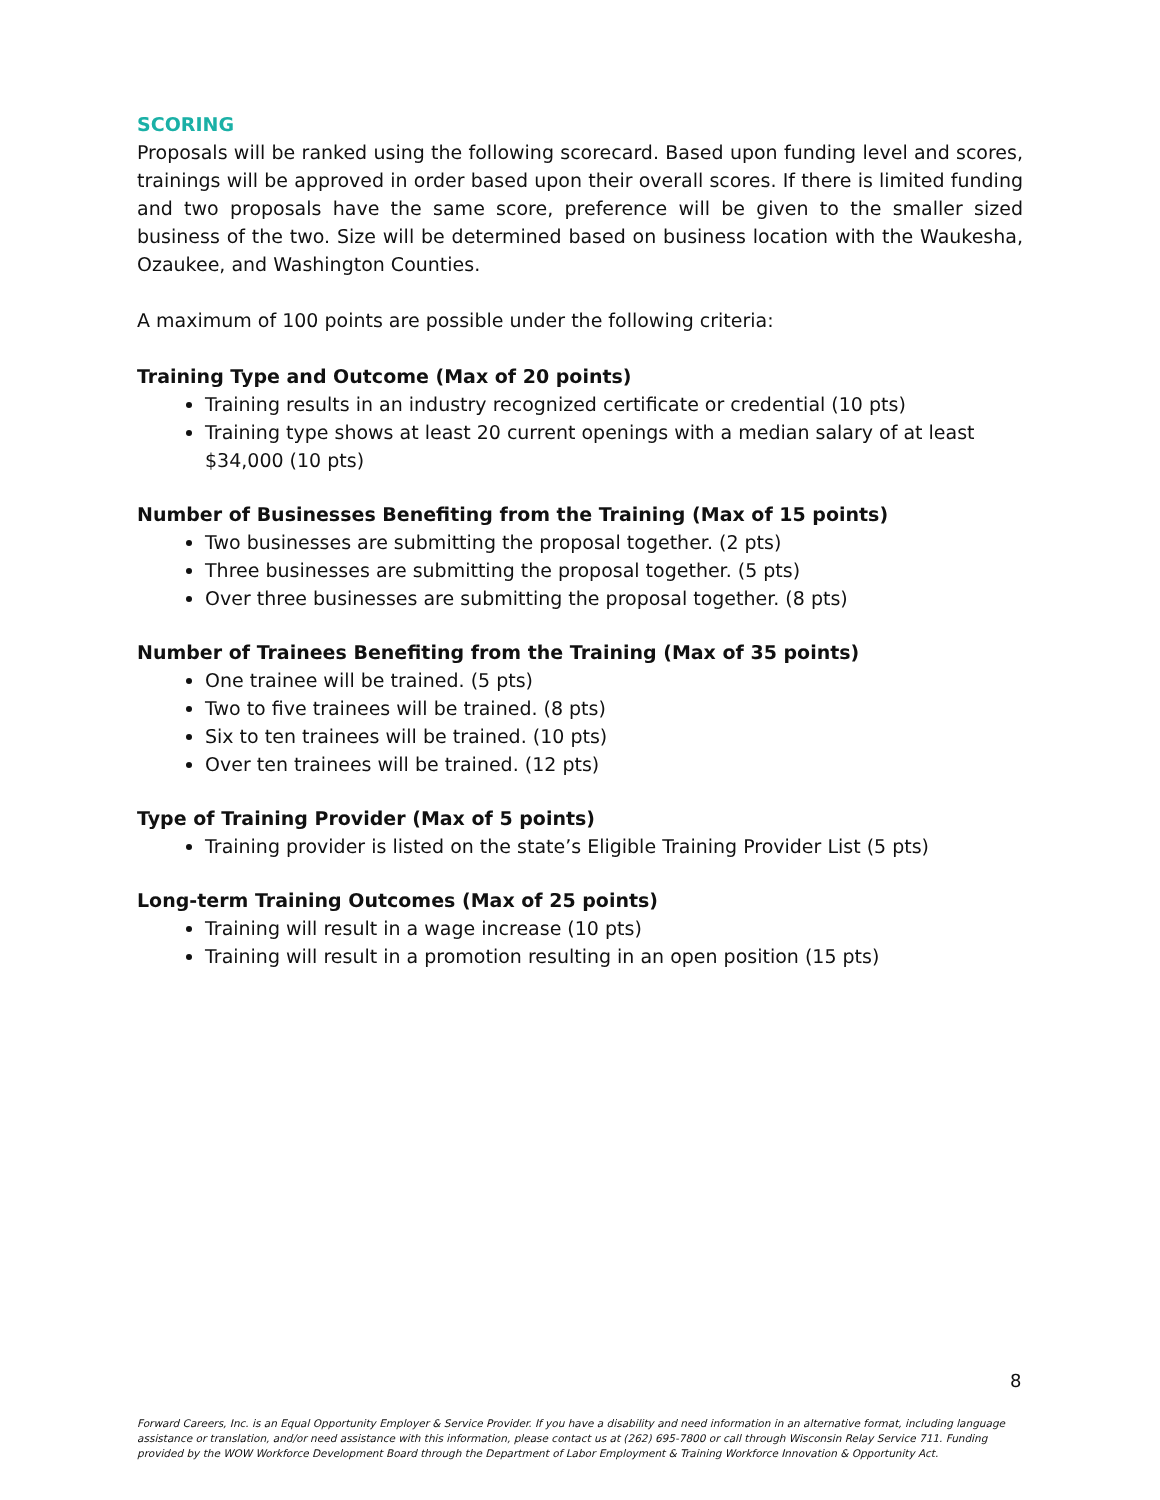SCORING
Proposals will be ranked using the following scorecard. Based upon funding level and scores, trainings will be approved in order based upon their overall scores. If there is limited funding and two proposals have the same score, preference will be given to the smaller sized business of the two. Size will be determined based on business location with the Waukesha, Ozaukee, and Washington Counties.
A maximum of 100 points are possible under the following criteria:
Training Type and Outcome (Max of 20 points)
Training results in an industry recognized certificate or credential (10 pts)
Training type shows at least 20 current openings with a median salary of at least $34,000 (10 pts)
Number of Businesses Benefiting from the Training (Max of 15 points)
Two businesses are submitting the proposal together. (2 pts)
Three businesses are submitting the proposal together. (5 pts)
Over three businesses are submitting the proposal together. (8 pts)
Number of Trainees Benefiting from the Training (Max of 35 points)
One trainee will be trained. (5 pts)
Two to five trainees will be trained. (8 pts)
Six to ten trainees will be trained. (10 pts)
Over ten trainees will be trained. (12 pts)
Type of Training Provider (Max of 5 points)
Training provider is listed on the state’s Eligible Training Provider List (5 pts)
Long-term Training Outcomes (Max of 25 points)
Training will result in a wage increase (10 pts)
Training will result in a promotion resulting in an open position (15 pts)
8
Forward Careers, Inc. is an Equal Opportunity Employer & Service Provider. If you have a disability and need information in an alternative format, including language assistance or translation, and/or need assistance with this information, please contact us at (262) 695-7800 or call through Wisconsin Relay Service 711. Funding provided by the WOW Workforce Development Board through the Department of Labor Employment & Training Workforce Innovation & Opportunity Act.